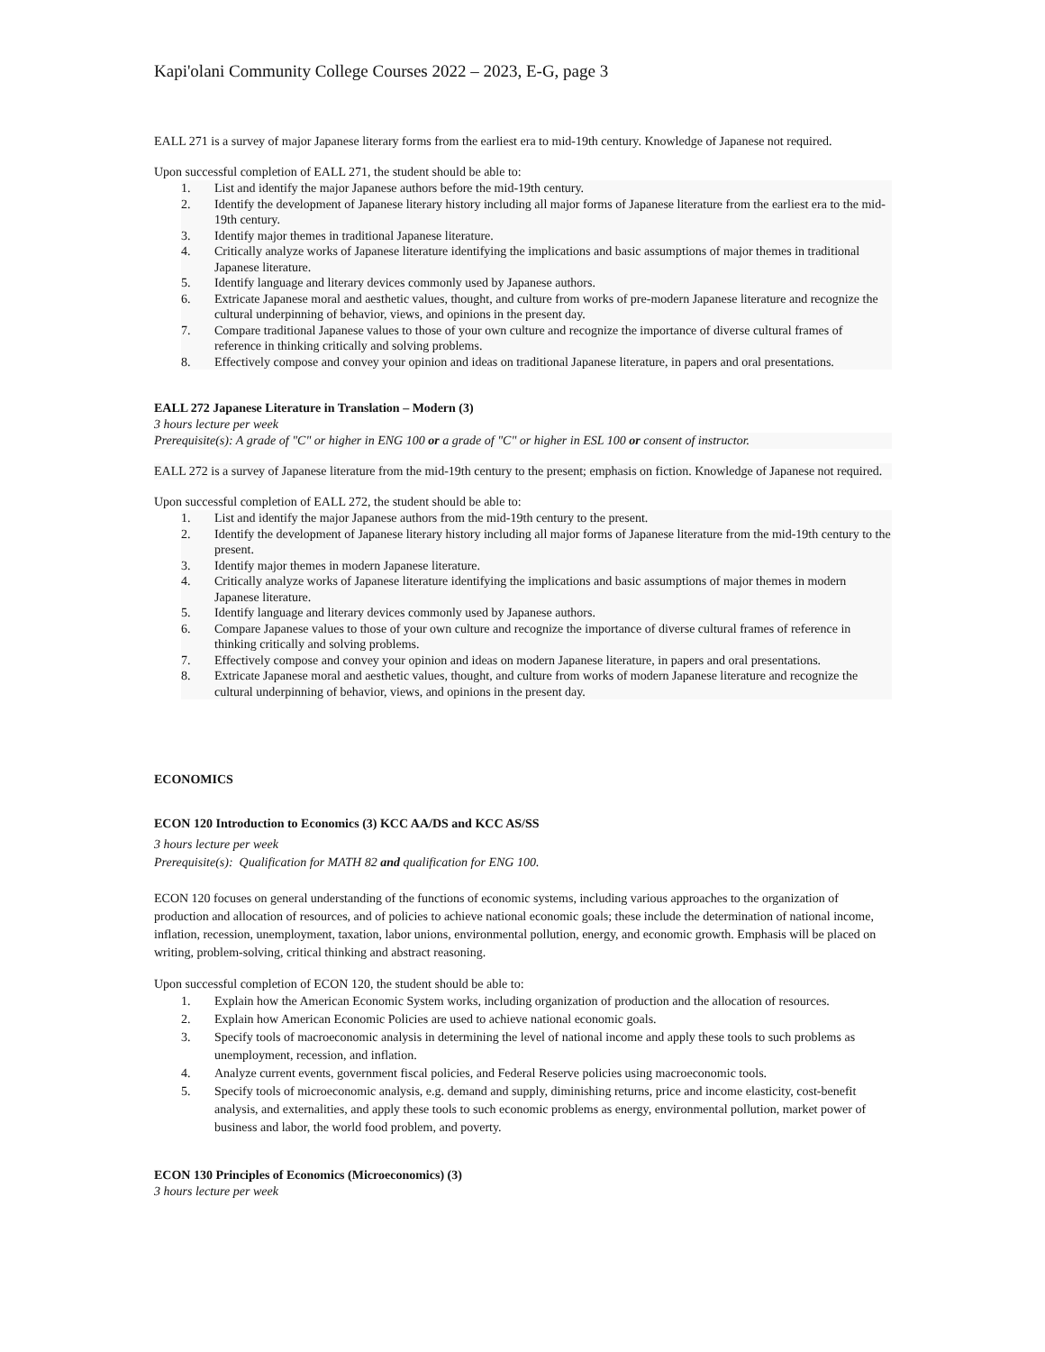Kapi'olani Community College Courses 2022 – 2023, E-G, page 3
EALL 271 is a survey of major Japanese literary forms from the earliest era to mid-19th century. Knowledge of Japanese not required.
Upon successful completion of EALL 271, the student should be able to:
1. List and identify the major Japanese authors before the mid-19th century.
2. Identify the development of Japanese literary history including all major forms of Japanese literature from the earliest era to the mid-19th century.
3. Identify major themes in traditional Japanese literature.
4. Critically analyze works of Japanese literature identifying the implications and basic assumptions of major themes in traditional Japanese literature.
5. Identify language and literary devices commonly used by Japanese authors.
6. Extricate Japanese moral and aesthetic values, thought, and culture from works of pre-modern Japanese literature and recognize the cultural underpinning of behavior, views, and opinions in the present day.
7. Compare traditional Japanese values to those of your own culture and recognize the importance of diverse cultural frames of reference in thinking critically and solving problems.
8. Effectively compose and convey your opinion and ideas on traditional Japanese literature, in papers and oral presentations.
EALL 272 Japanese Literature in Translation – Modern (3)
3 hours lecture per week
Prerequisite(s): A grade of "C" or higher in ENG 100 or a grade of "C" or higher in ESL 100 or consent of instructor.
EALL 272 is a survey of Japanese literature from the mid-19th century to the present; emphasis on fiction. Knowledge of Japanese not required.
Upon successful completion of EALL 272, the student should be able to:
1. List and identify the major Japanese authors from the mid-19th century to the present.
2. Identify the development of Japanese literary history including all major forms of Japanese literature from the mid-19th century to the present.
3. Identify major themes in modern Japanese literature.
4. Critically analyze works of Japanese literature identifying the implications and basic assumptions of major themes in modern Japanese literature.
5. Identify language and literary devices commonly used by Japanese authors.
6. Compare Japanese values to those of your own culture and recognize the importance of diverse cultural frames of reference in thinking critically and solving problems.
7. Effectively compose and convey your opinion and ideas on modern Japanese literature, in papers and oral presentations.
8. Extricate Japanese moral and aesthetic values, thought, and culture from works of modern Japanese literature and recognize the cultural underpinning of behavior, views, and opinions in the present day.
ECONOMICS
ECON 120 Introduction to Economics (3) KCC AA/DS and KCC AS/SS
3 hours lecture per week
Prerequisite(s): Qualification for MATH 82 and qualification for ENG 100.
ECON 120 focuses on general understanding of the functions of economic systems, including various approaches to the organization of production and allocation of resources, and of policies to achieve national economic goals; these include the determination of national income, inflation, recession, unemployment, taxation, labor unions, environmental pollution, energy, and economic growth. Emphasis will be placed on writing, problem-solving, critical thinking and abstract reasoning.
Upon successful completion of ECON 120, the student should be able to:
1. Explain how the American Economic System works, including organization of production and the allocation of resources.
2. Explain how American Economic Policies are used to achieve national economic goals.
3. Specify tools of macroeconomic analysis in determining the level of national income and apply these tools to such problems as unemployment, recession, and inflation.
4. Analyze current events, government fiscal policies, and Federal Reserve policies using macroeconomic tools.
5. Specify tools of microeconomic analysis, e.g. demand and supply, diminishing returns, price and income elasticity, cost-benefit analysis, and externalities, and apply these tools to such economic problems as energy, environmental pollution, market power of business and labor, the world food problem, and poverty.
ECON 130 Principles of Economics (Microeconomics) (3)
3 hours lecture per week